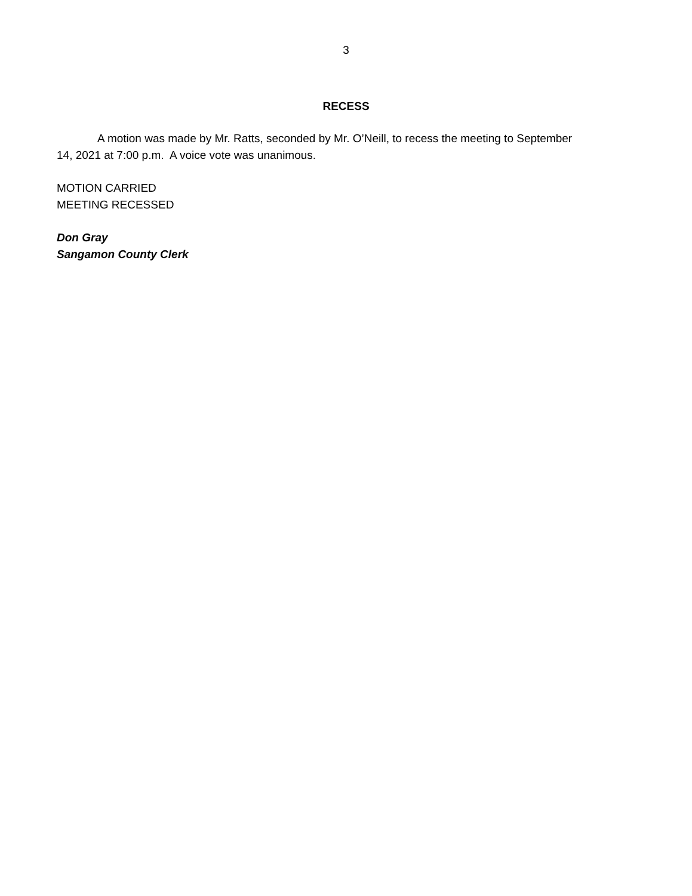3
RECESS
A motion was made by Mr. Ratts, seconded by Mr. O’Neill, to recess the meeting to September 14, 2021 at 7:00 p.m. A voice vote was unanimous.
MOTION CARRIED
MEETING RECESSED
Don Gray
Sangamon County Clerk